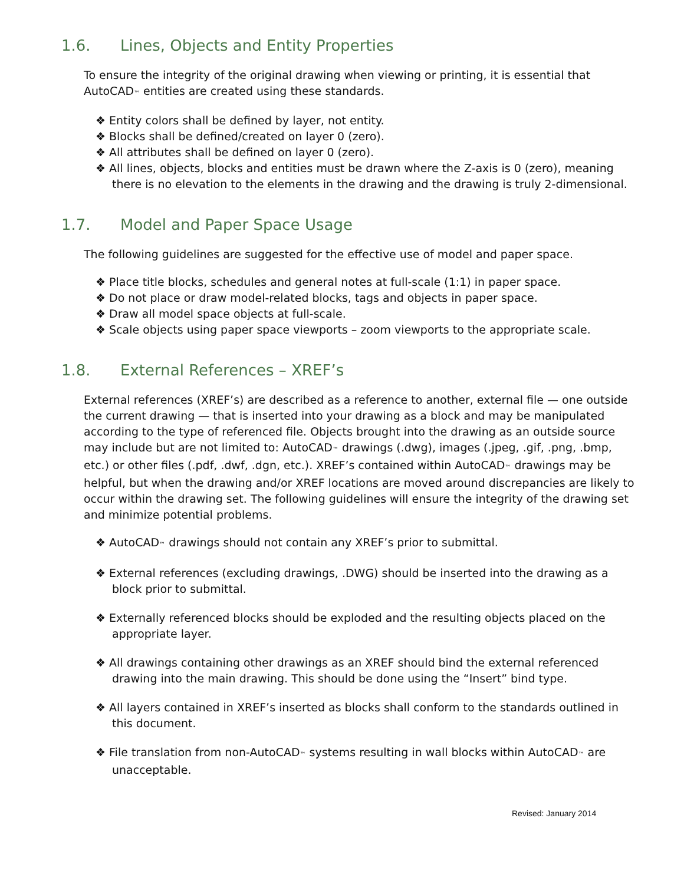1.6. Lines, Objects and Entity Properties
To ensure the integrity of the original drawing when viewing or printing, it is essential that AutoCAD™ entities are created using these standards.
❖ Entity colors shall be defined by layer, not entity.
❖ Blocks shall be defined/created on layer 0 (zero).
❖ All attributes shall be defined on layer 0 (zero).
❖ All lines, objects, blocks and entities must be drawn where the Z-axis is 0 (zero), meaning there is no elevation to the elements in the drawing and the drawing is truly 2-dimensional.
1.7. Model and Paper Space Usage
The following guidelines are suggested for the effective use of model and paper space.
❖ Place title blocks, schedules and general notes at full-scale (1:1) in paper space.
❖ Do not place or draw model-related blocks, tags and objects in paper space.
❖ Draw all model space objects at full-scale.
❖ Scale objects using paper space viewports – zoom viewports to the appropriate scale.
1.8. External References – XREF’s
External references (XREF’s) are described as a reference to another, external file — one outside the current drawing — that is inserted into your drawing as a block and may be manipulated according to the type of referenced file. Objects brought into the drawing as an outside source may include but are not limited to: AutoCAD™ drawings (.dwg), images (.jpeg, .gif, .png, .bmp, etc.) or other files (.pdf, .dwf, .dgn, etc.). XREF’s contained within AutoCAD™ drawings may be helpful, but when the drawing and/or XREF locations are moved around discrepancies are likely to occur within the drawing set. The following guidelines will ensure the integrity of the drawing set and minimize potential problems.
❖ AutoCAD™ drawings should not contain any XREF’s prior to submittal.
❖ External references (excluding drawings, .DWG) should be inserted into the drawing as a block prior to submittal.
❖ Externally referenced blocks should be exploded and the resulting objects placed on the appropriate layer.
❖ All drawings containing other drawings as an XREF should bind the external referenced drawing into the main drawing. This should be done using the “Insert” bind type.
❖ All layers contained in XREF’s inserted as blocks shall conform to the standards outlined in this document.
❖ File translation from non-AutoCAD™ systems resulting in wall blocks within AutoCAD™ are unacceptable.
Revised: January 2014